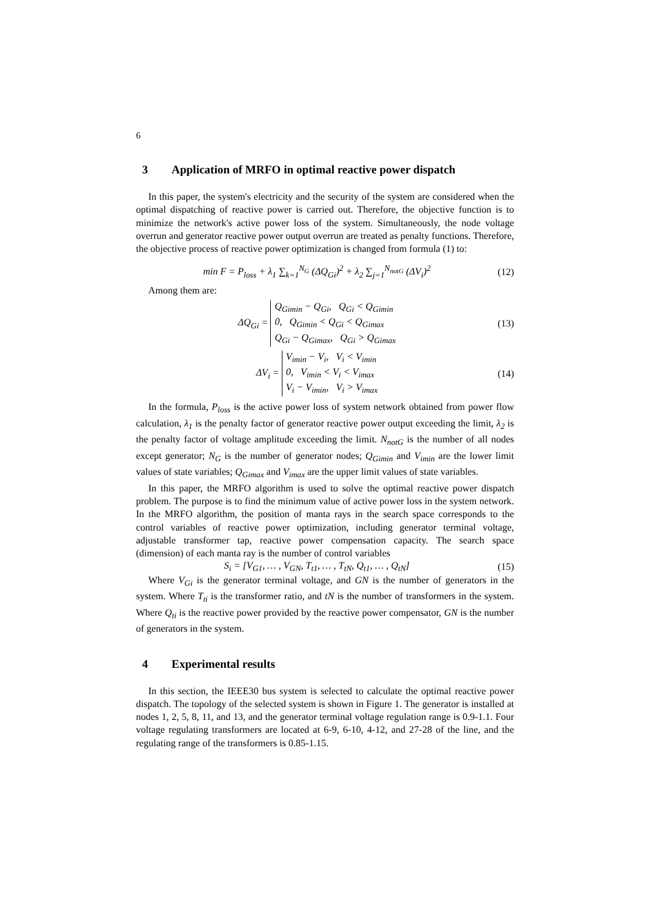6
3 Application of MRFO in optimal reactive power dispatch
In this paper, the system's electricity and the security of the system are considered when the optimal dispatching of reactive power is carried out. Therefore, the objective function is to minimize the network's active power loss of the system. Simultaneously, the node voltage overrun and generator reactive power output overrun are treated as penalty functions. Therefore, the objective process of reactive power optimization is changed from formula (1) to:
min F = P<sub>loss</sub> + λ<sub>1</sub> ∑<sub>k=1</sub><sup>N<sub>G</sub></sup> (ΔQ<sub>Gi</sub>)<sup>2</sup> + λ<sub>2</sub> ∑<sub>j=1</sub><sup>N<sub>notG</sub></sup> (ΔV<sub>i</sub>)<sup>2</sup> (12)
Among them are:
ΔQ<sub>Gi</sub> = Q<sub>Gimin</sub> − Q<sub>Gi</sub>, Q<sub>Gi</sub> < Q<sub>Gimin</sub>
0, Q<sub>Gimin</sub> < Q<sub>Gi</sub> < Q<sub>Gimax</sub>
Q<sub>Gi</sub> − Q<sub>Gimax</sub>, Q<sub>Gi</sub> > Q<sub>Gimax</sub> (13)
ΔV<sub>i</sub> = V<sub>imin</sub> − V<sub>i</sub>, V<sub>i</sub> < V<sub>imin</sub>
0, V<sub>imin</sub> < V<sub>i</sub> < V<sub>imax</sub>
V<sub>i</sub> − V<sub>imin</sub>, V<sub>i</sub> > V<sub>imax</sub> (14)
In the formula, P<sub>loss</sub> is the active power loss of system network obtained from power flow calculation, λ<sub>1</sub> is the penalty factor of generator reactive power output exceeding the limit, λ<sub>2</sub> is the penalty factor of voltage amplitude exceeding the limit. N<sub>notG</sub> is the number of all nodes except generator; N<sub>G</sub> is the number of generator nodes; Q<sub>Gimin</sub> and V<sub>imin</sub> are the lower limit values of state variables; Q<sub>Gimax</sub> and V<sub>imax</sub> are the upper limit values of state variables.
In this paper, the MRFO algorithm is used to solve the optimal reactive power dispatch problem. The purpose is to find the minimum value of active power loss in the system network. In the MRFO algorithm, the position of manta rays in the search space corresponds to the control variables of reactive power optimization, including generator terminal voltage, adjustable transformer tap, reactive power compensation capacity. The search space (dimension) of each manta ray is the number of control variables
S<sub>i</sub> = [V<sub>G1</sub>, … , V<sub>GN</sub>, T<sub>t1</sub>, … , T<sub>tN</sub>, Q<sub>t1</sub>, … , Q<sub>tN</sub>] (15)
Where V<sub>Gi</sub> is the generator terminal voltage, and GN is the number of generators in the system. Where T<sub>ti</sub> is the transformer ratio, and tN is the number of transformers in the system. Where Q<sub>ti</sub> is the reactive power provided by the reactive power compensator, GN is the number of generators in the system.
4 Experimental results
In this section, the IEEE30 bus system is selected to calculate the optimal reactive power dispatch. The topology of the selected system is shown in Figure 1. The generator is installed at nodes 1, 2, 5, 8, 11, and 13, and the generator terminal voltage regulation range is 0.9-1.1. Four voltage regulating transformers are located at 6-9, 6-10, 4-12, and 27-28 of the line, and the regulating range of the transformers is 0.85-1.15.